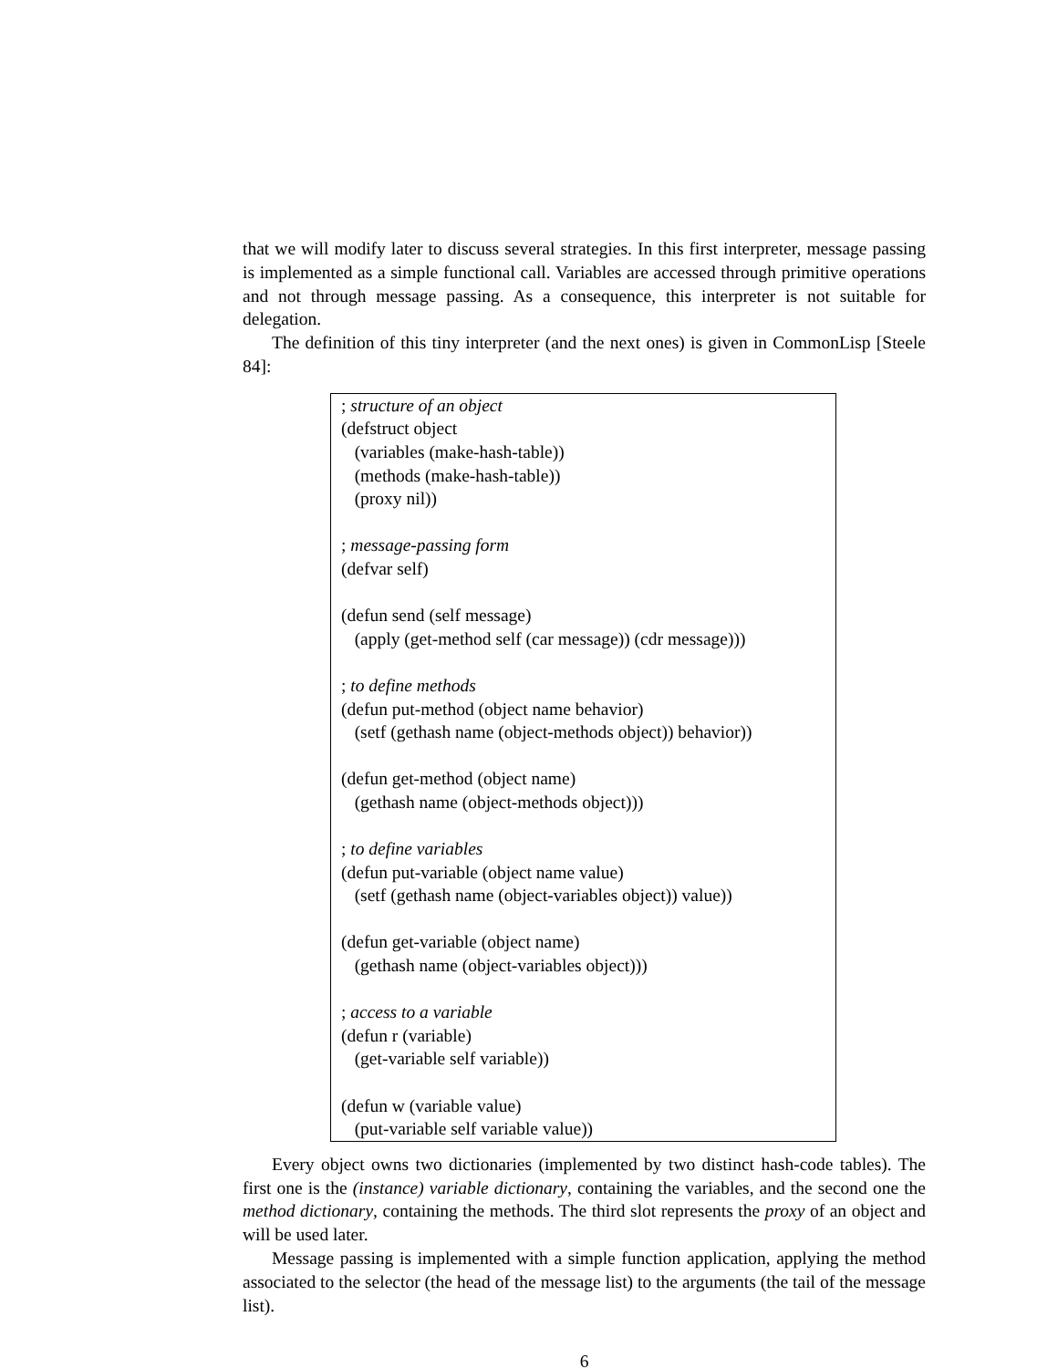that we will modify later to discuss several strategies. In this first interpreter, message passing is implemented as a simple functional call. Variables are accessed through primitive operations and not through message passing. As a consequence, this interpreter is not suitable for delegation.
The definition of this tiny interpreter (and the next ones) is given in CommonLisp [Steele 84]:
; structure of an object
(defstruct object
(variables (make-hash-table))
(methods (make-hash-table))
(proxy nil))
; message-passing form
(defvar self)
(defun send (self message)
(apply (get-method self (car message)) (cdr message)))
; to define methods
(defun put-method (object name behavior)
(setf (gethash name (object-methods object)) behavior))
(defun get-method (object name)
(gethash name (object-methods object)))
; to define variables
(defun put-variable (object name value)
(setf (gethash name (object-variables object)) value))
(defun get-variable (object name)
(gethash name (object-variables object)))
; access to a variable
(defun r (variable)
(get-variable self variable))
(defun w (variable value)
(put-variable self variable value))
Every object owns two dictionaries (implemented by two distinct hash-code tables). The first one is the (instance) variable dictionary, containing the variables, and the second one the method dictionary, containing the methods. The third slot represents the proxy of an object and will be used later.
Message passing is implemented with a simple function application, applying the method associated to the selector (the head of the message list) to the arguments (the tail of the message list).
6